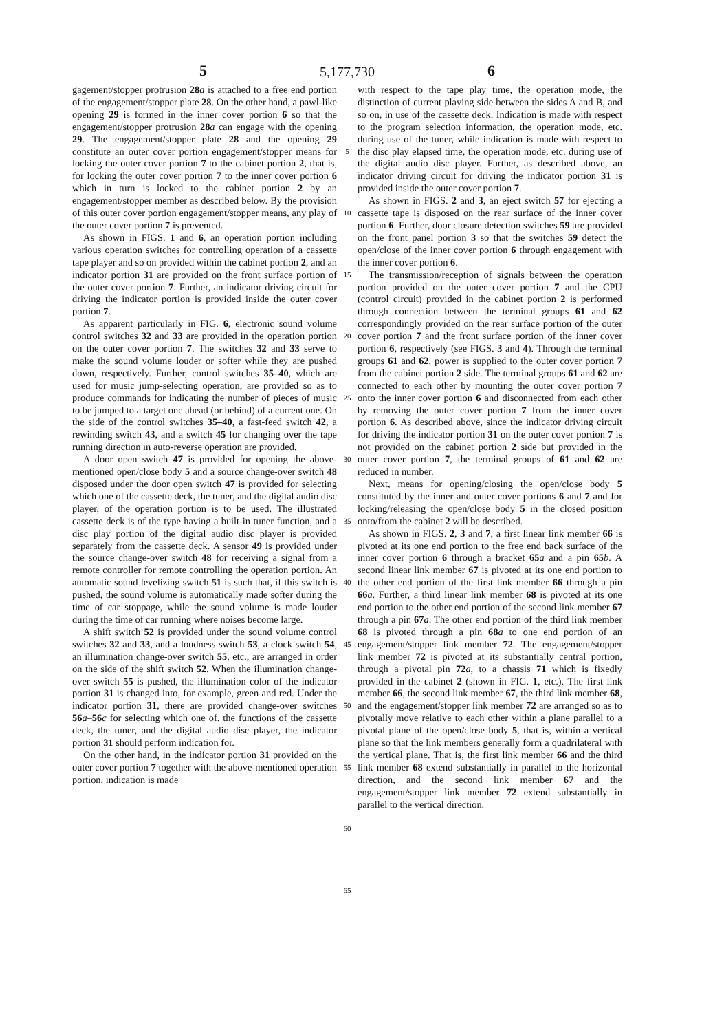5 5,177,730 6
gagement/stopper protrusion 28 a is attached to a free end portion of the engagement/stopper plate 28. On the other hand, a pawl-like opening 29 is formed in the inner cover portion 6 so that the engagement/stopper protrusion 28 a can engage with the opening 29. The engagement/stopper plate 28 and the opening 29 constitute an outer cover portion engagement/stopper means for locking the outer cover portion 7 to the cabinet portion 2, that is, for locking the outer cover portion 7 to the inner cover portion 6 which in turn is locked to the cabinet portion 2 by an engagement/stopper member as described below. By the provision of this outer cover portion engagement/stopper means, any play of the outer cover portion 7 is prevented.
As shown in FIGS. 1 and 6, an operation portion including various operation switches for controlling operation of a cassette tape player and so on provided within the cabinet portion 2, and an indicator portion 31 are provided on the front surface portion of the outer cover portion 7. Further, an indicator driving circuit for driving the indicator portion is provided inside the outer cover portion 7.
As apparent particularly in FIG. 6, electronic sound volume control switches 32 and 33 are provided in the operation portion on the outer cover portion 7. The switches 32 and 33 serve to make the sound volume louder or softer while they are pushed down, respectively. Further, control switches 35–40, which are used for music jump-selecting operation, are provided so as to produce commands for indicating the number of pieces of music to be jumped to a target one ahead (or behind) of a current one. On the side of the control switches 35–40, a fast-feed switch 42, a rewinding switch 43, and a switch 45 for changing over the tape running direction in auto-reverse operation are provided.
A door open switch 47 is provided for opening the above-mentioned open/close body 5 and a source change-over switch 48 disposed under the door open switch 47 is provided for selecting which one of the cassette deck, the tuner, and the digital audio disc player, of the operation portion is to be used. The illustrated cassette deck is of the type having a built-in tuner function, and a disc play portion of the digital audio disc player is provided separately from the cassette deck. A sensor 49 is provided under the source change-over switch 48 for receiving a signal from a remote controller for remote controlling the operation portion. An automatic sound levelizing switch 51 is such that, if this switch is pushed, the sound volume is automatically made softer during the time of car stoppage, while the sound volume is made louder during the time of car running where noises become large.
A shift switch 52 is provided under the sound volume control switches 32 and 33, and a loudness switch 53, a clock switch 54, an illumination change-over switch 55, etc., are arranged in order on the side of the shift switch 52. When the illumination change-over switch 55 is pushed, the illumination color of the indicator portion 31 is changed into, for example, green and red. Under the indicator portion 31, there are provided change-over switches 56 a–56 c for selecting which one of. the functions of the cassette deck, the tuner, and the digital audio disc player, the indicator portion 31 should perform indication for.
On the other hand, in the indicator portion 31 provided on the outer cover portion 7 together with the above-mentioned operation portion, indication is made
5
10
15
20
25
30
35
40
45
50
55
60
65
with respect to the tape play time, the operation mode, the distinction of current playing side between the sides A and B, and so on, in use of the cassette deck. Indication is made with respect to the program selection information, the operation mode, etc. during use of the tuner, while indication is made with respect to the disc play elapsed time, the operation mode, etc. during use of the digital audio disc player. Further, as described above, an indicator driving circuit for driving the indicator portion 31 is provided inside the outer cover portion 7.
As shown in FIGS. 2 and 3, an eject switch 57 for ejecting a cassette tape is disposed on the rear surface of the inner cover portion 6. Further, door closure detection switches 59 are provided on the front panel portion 3 so that the switches 59 detect the open/close of the inner cover portion 6 through engagement with the inner cover portion 6.
The transmission/reception of signals between the operation portion provided on the outer cover portion 7 and the CPU (control circuit) provided in the cabinet portion 2 is performed through connection between the terminal groups 61 and 62 correspondingly provided on the rear surface portion of the outer cover portion 7 and the front surface portion of the inner cover portion 6, respectively (see FIGS. 3 and 4). Through the terminal groups 61 and 62, power is supplied to the outer cover portion 7 from the cabinet portion 2 side. The terminal groups 61 and 62 are connected to each other by mounting the outer cover portion 7 onto the inner cover portion 6 and disconnected from each other by removing the outer cover portion 7 from the inner cover portion 6. As described above, since the indicator driving circuit for driving the indicator portion 31 on the outer cover portion 7 is not provided on the cabinet portion 2 side but provided in the outer cover portion 7, the terminal groups of 61 and 62 are reduced in number.
Next, means for opening/closing the open/close body 5 constituted by the inner and outer cover portions 6 and 7 and for locking/releasing the open/close body 5 in the closed position onto/from the cabinet 2 will be described.
As shown in FIGS. 2, 3 and 7, a first linear link member 66 is pivoted at its one end portion to the free end back surface of the inner cover portion 6 through a bracket 65 a and a pin 65 b. A second linear link member 67 is pivoted at its one end portion to the other end portion of the first link member 66 through a pin 66 a. Further, a third linear link member 68 is pivoted at its one end portion to the other end portion of the second link member 67 through a pin 67 a. The other end portion of the third link member 68 is pivoted through a pin 68 a to one end portion of an engagement/stopper link member 72. The engagement/stopper link member 72 is pivoted at its substantially central portion, through a pivotal pin 72 a, to a chassis 71 which is fixedly provided in the cabinet 2 (shown in FIG. 1, etc.). The first link member 66, the second link member 67, the third link member 68, and the engagement/stopper link member 72 are arranged so as to pivotally move relative to each other within a plane parallel to a pivotal plane of the open/close body 5, that is, within a vertical plane so that the link members generally form a quadrilateral with the vertical plane. That is, the first link member 66 and the third link member 68 extend substantially in parallel to the horizontal direction, and the second link member 67 and the engagement/stopper link member 72 extend substantially in parallel to the vertical direction.